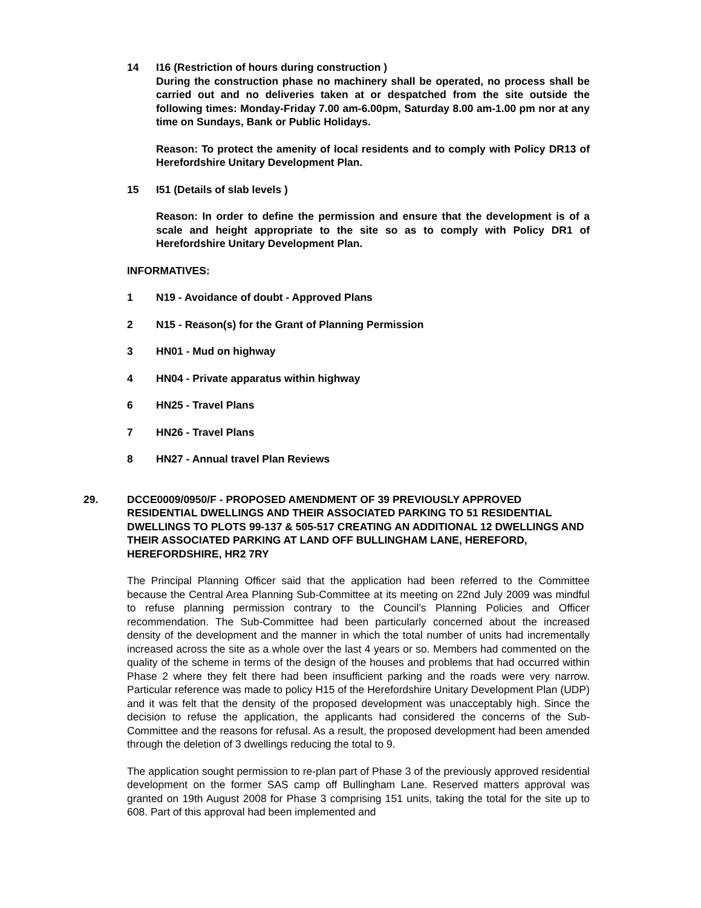14 I16 (Restriction of hours during construction )
During the construction phase no machinery shall be operated, no process shall be carried out and no deliveries taken at or despatched from the site outside the following times: Monday-Friday 7.00 am-6.00pm, Saturday 8.00 am-1.00 pm nor at any time on Sundays, Bank or Public Holidays.
Reason: To protect the amenity of local residents and to comply with Policy DR13 of Herefordshire Unitary Development Plan.
15 I51 (Details of slab levels )
Reason: In order to define the permission and ensure that the development is of a scale and height appropriate to the site so as to comply with Policy DR1 of Herefordshire Unitary Development Plan.
INFORMATIVES:
1 N19 - Avoidance of doubt - Approved Plans
2 N15 - Reason(s) for the Grant of Planning Permission
3 HN01 - Mud on highway
4 HN04 - Private apparatus within highway
6 HN25 - Travel Plans
7 HN26 - Travel Plans
8 HN27 - Annual travel Plan Reviews
29. DCCE0009/0950/F - PROPOSED AMENDMENT OF 39 PREVIOUSLY APPROVED RESIDENTIAL DWELLINGS AND THEIR ASSOCIATED PARKING TO 51 RESIDENTIAL DWELLINGS TO PLOTS 99-137 & 505-517 CREATING AN ADDITIONAL 12 DWELLINGS AND THEIR ASSOCIATED PARKING AT LAND OFF BULLINGHAM LANE, HEREFORD, HEREFORDSHIRE, HR2 7RY
The Principal Planning Officer said that the application had been referred to the Committee because the Central Area Planning Sub-Committee at its meeting on 22nd July 2009 was mindful to refuse planning permission contrary to the Council’s Planning Policies and Officer recommendation. The Sub-Committee had been particularly concerned about the increased density of the development and the manner in which the total number of units had incrementally increased across the site as a whole over the last 4 years or so. Members had commented on the quality of the scheme in terms of the design of the houses and problems that had occurred within Phase 2 where they felt there had been insufficient parking and the roads were very narrow. Particular reference was made to policy H15 of the Herefordshire Unitary Development Plan (UDP) and it was felt that the density of the proposed development was unacceptably high. Since the decision to refuse the application, the applicants had considered the concerns of the Sub-Committee and the reasons for refusal. As a result, the proposed development had been amended through the deletion of 3 dwellings reducing the total to 9.
The application sought permission to re-plan part of Phase 3 of the previously approved residential development on the former SAS camp off Bullingham Lane. Reserved matters approval was granted on 19th August 2008 for Phase 3 comprising 151 units, taking the total for the site up to 608. Part of this approval had been implemented and